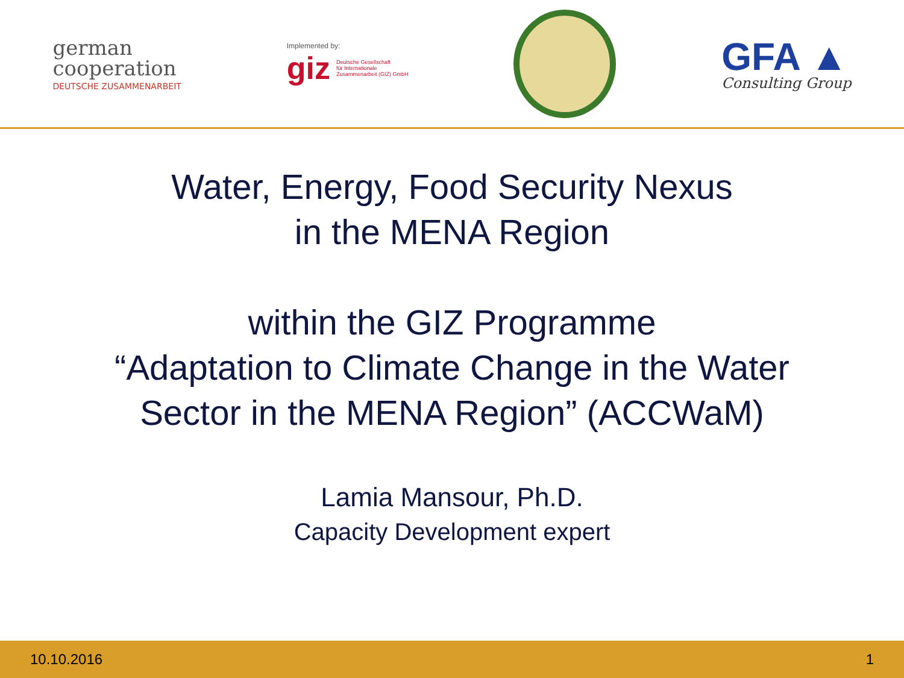german
cooperation
DEUTSCHE ZUSAMMENARBEIT
Implemented by:
giz Deutsche Gesellschaft
für Internationale
Zusammenarbeit (GIZ) GmbH
GFA ▲
Consulting Group
Water, Energy, Food Security Nexus
in the MENA Region
within the GIZ Programme
“Adaptation to Climate Change in the Water
Sector in the MENA Region” (ACCWaM)
Lamia Mansour, Ph.D.
Capacity Development expert
10.10.2016 1